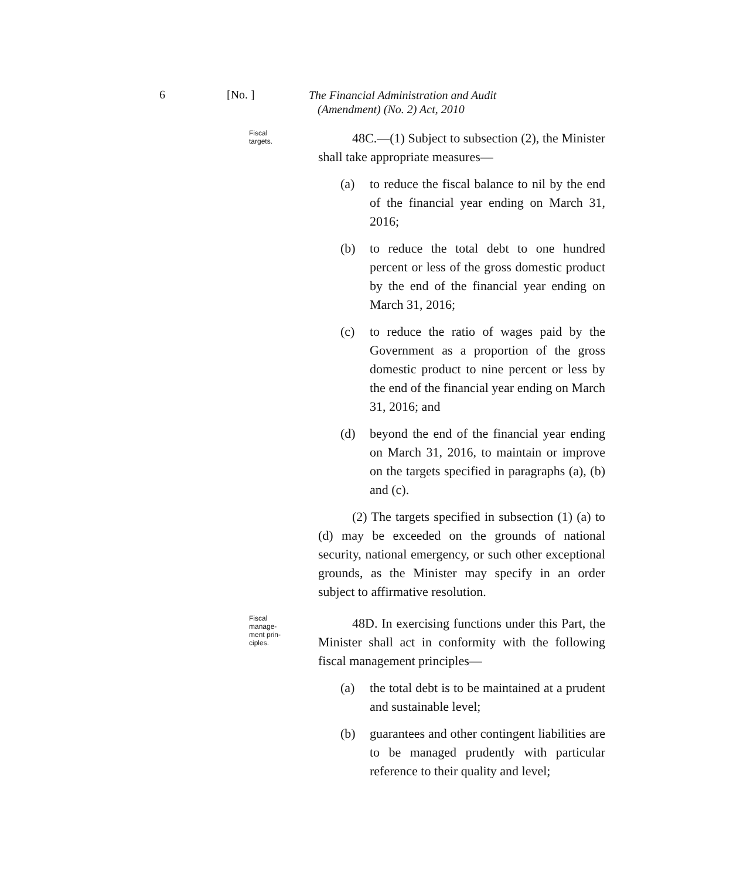6 [No. ]
The Financial Administration and Audit
(Amendment) (No. 2) Act, 2010
Fiscal
targets.
48C.—(1) Subject to subsection (2), the Minister shall take appropriate measures—
(a) to reduce the fiscal balance to nil by the end of the financial year ending on March 31, 2016;
(b) to reduce the total debt to one hundred percent or less of the gross domestic product by the end of the financial year ending on March 31, 2016;
(c) to reduce the ratio of wages paid by the Government as a proportion of the gross domestic product to nine percent or less by the end of the financial year ending on March 31, 2016; and
(d) beyond the end of the financial year ending on March 31, 2016, to maintain or improve on the targets specified in paragraphs (a), (b) and (c).
(2) The targets specified in subsection (1) (a) to (d) may be exceeded on the grounds of national security, national emergency, or such other exceptional grounds, as the Minister may specify in an order subject to affirmative resolution.
Fiscal
manage-
ment prin-
ciples.
48D. In exercising functions under this Part, the Minister shall act in conformity with the following fiscal management principles—
(a) the total debt is to be maintained at a prudent and sustainable level;
(b) guarantees and other contingent liabilities are to be managed prudently with particular reference to their quality and level;